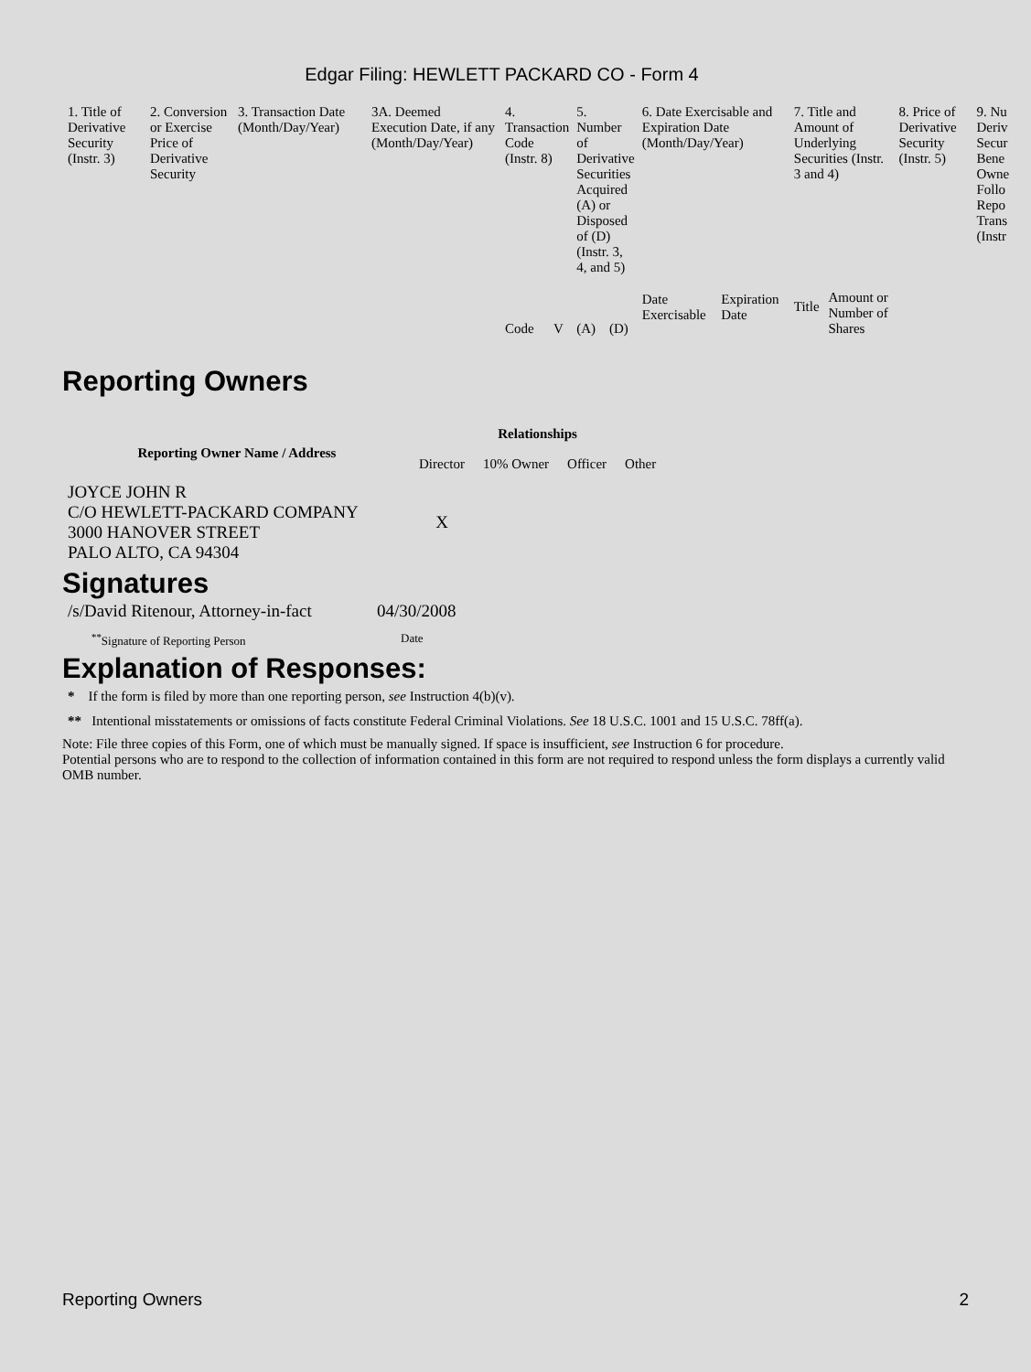Edgar Filing: HEWLETT PACKARD CO - Form 4
| 1. Title of Derivative Security (Instr. 3) | 2. Conversion or Exercise Price of Derivative Security | 3. Transaction Date (Month/Day/Year) | 3A. Deemed Execution Date, if any (Month/Day/Year) | 4. Transaction Code (Instr. 8) | | 5. Number of Derivative Securities Acquired (A) or Disposed of (D) (Instr. 3, 4, and 5) | | 6. Date Exercisable and Expiration Date (Month/Day/Year) | | 7. Title and Amount of Underlying Securities (Instr. 3 and 4) | | 8. Price of Derivative Security (Instr. 5) | 9. Nu Deriv Secur Bene Owne Follo Repo Trans (Instr |
| | | | | Code | V | (A) | (D) | Date Exercisable | Expiration Date | Title | Amount or Number of Shares | | |
Reporting Owners
| Reporting Owner Name / Address | Relationships | | | |
| --- | --- | --- | --- | --- |
| | Director | 10% Owner | Officer | Other |
| JOYCE JOHN R C/O HEWLETT-PACKARD COMPANY 3000 HANOVER STREET PALO ALTO, CA 94304 | X | | | |
Signatures
| /s/David Ritenour, Attorney-in-fact | 04/30/2008 |
| <sup>**</sup> Signature of Reporting Person | Date |
Explanation of Responses:
* If the form is filed by more than one reporting person, see Instruction 4(b)(v).
** Intentional misstatements or omissions of facts constitute Federal Criminal Violations. See 18 U.S.C. 1001 and 15 U.S.C. 78ff(a).
Note: File three copies of this Form, one of which must be manually signed. If space is insufficient, see Instruction 6 for procedure.
Potential persons who are to respond to the collection of information contained in this form are not required to respond unless the form displays a currently valid OMB number.
Reporting Owners 2